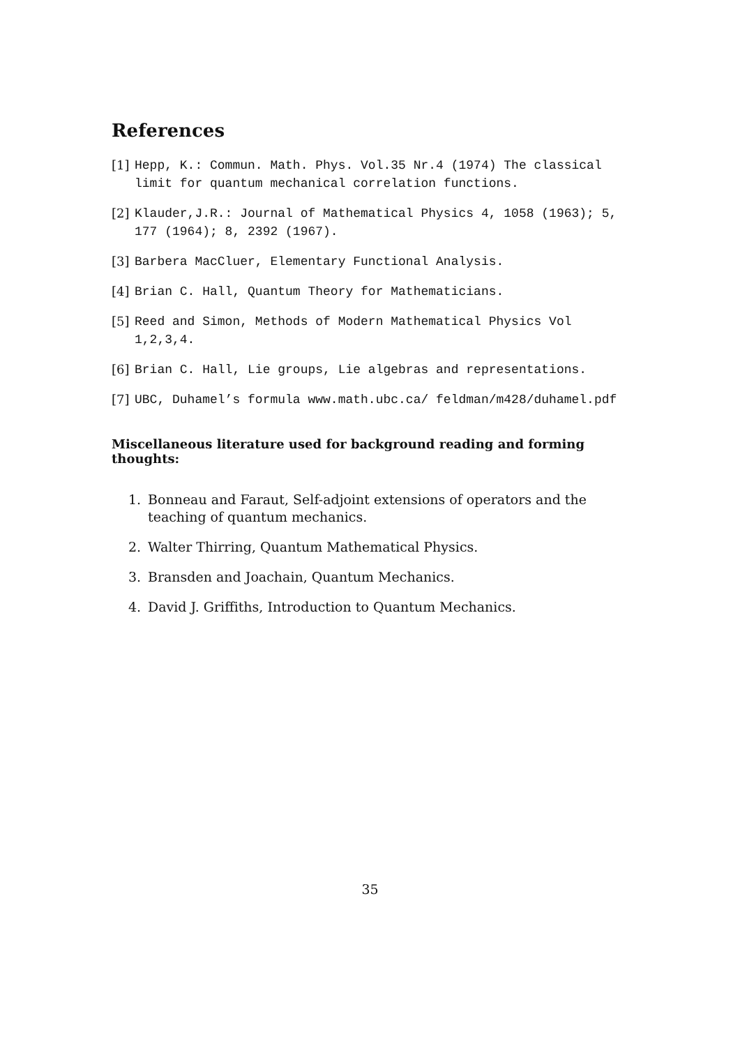References
[1] Hepp, K.: Commun. Math. Phys. Vol.35 Nr.4 (1974) The classical limit for quantum mechanical correlation functions.
[2] Klauder,J.R.: Journal of Mathematical Physics 4, 1058 (1963); 5, 177 (1964); 8, 2392 (1967).
[3] Barbera MacCluer, Elementary Functional Analysis.
[4] Brian C. Hall, Quantum Theory for Mathematicians.
[5] Reed and Simon, Methods of Modern Mathematical Physics Vol 1,2,3,4.
[6] Brian C. Hall, Lie groups, Lie algebras and representations.
[7] UBC, Duhamel’s formula www.math.ubc.ca/ feldman/m428/duhamel.pdf
Miscellaneous literature used for background reading and forming thoughts:
1. Bonneau and Faraut, Self-adjoint extensions of operators and the teaching of quantum mechanics.
2. Walter Thirring, Quantum Mathematical Physics.
3. Bransden and Joachain, Quantum Mechanics.
4. David J. Griffiths, Introduction to Quantum Mechanics.
35